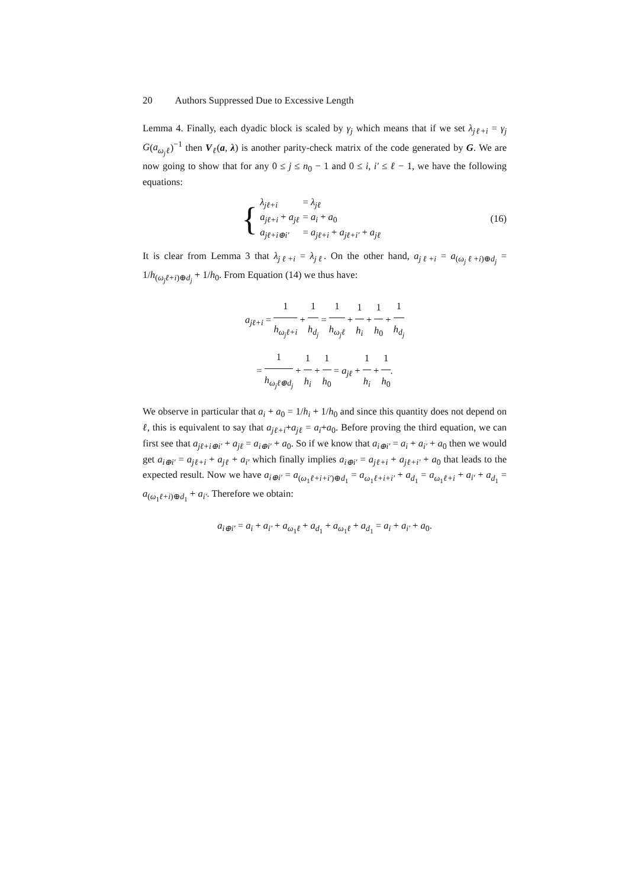20 Authors Suppressed Due to Excessive Length
Lemma 4. Finally, each dyadic block is scaled by γ<sub>j</sub> which means that if we set λ<sub>jℓ+i</sub> = γ<sub>j</sub> G(a<sub>ω<sub>j</sub>ℓ</sub>)<sup>−1</sup> then V<sub>ℓ</sub>(a, λ) is another parity-check matrix of the code generated by G. We are now going to show that for any 0 ≤ j ≤ n<sub>0</sub> − 1 and 0 ≤ i, i′ ≤ ℓ − 1, we have the following equations:
{
| λ<sub>jℓ+i</sub> | = λ<sub>jℓ</sub> |
| a<sub>jℓ+i</sub> + a<sub>jℓ</sub> | = a<sub>i</sub> + a<sub>0</sub> |
| a<sub>jℓ+i⊕i′</sub> | = a<sub>jℓ+i</sub> + a<sub>jℓ+i′</sub> + a<sub>jℓ</sub> |
(16)
It is clear from Lemma 3 that λ<sub>jℓ+i</sub> = λ<sub>jℓ</sub>. On the other hand, a<sub>jℓ+i</sub> = a<sub>(ω<sub>j</sub>ℓ+i)⊕d<sub>j</sub></sub> = 1/h<sub>(ω<sub>j</sub>ℓ+i)⊕d<sub>j</sub></sub> + 1/h<sub>0</sub>. From Equation (14) we thus have:
a<sub>jℓ+i</sub> = 1 h<sub>ω<sub>j</sub>ℓ+i</sub> + 1 h<sub>d<sub>j</sub></sub> = 1 h<sub>ω<sub>j</sub>ℓ</sub> + 1 h<sub>i</sub> + 1 h<sub>0</sub> + 1 h<sub>d<sub>j</sub></sub>
= 1 h<sub>ω<sub>j</sub>ℓ⊕d<sub>j</sub></sub> + 1 h<sub>i</sub> + 1 h<sub>0</sub> = a<sub>jℓ</sub> + 1 h<sub>i</sub> + 1 h<sub>0</sub>.
We observe in particular that a<sub>i</sub> + a<sub>0</sub> = 1/h<sub>i</sub> + 1/h<sub>0</sub> and since this quantity does not depend on ℓ, this is equivalent to say that a<sub>jℓ+i</sub>+a<sub>jℓ</sub> = a<sub>i</sub>+a<sub>0</sub>. Before proving the third equation, we can first see that a<sub>jℓ+i⊕i′</sub> + a<sub>jℓ</sub> = a<sub>i⊕i′</sub> + a<sub>0</sub>. So if we know that a<sub>i⊕i′</sub> = a<sub>i</sub> + a<sub>i′</sub> + a<sub>0</sub> then we would get a<sub>i⊕i′</sub> = a<sub>jℓ+i</sub> + a<sub>jℓ</sub> + a<sub>i′</sub> which finally implies a<sub>i⊕i′</sub> = a<sub>jℓ+i</sub> + a<sub>jℓ+i′</sub> + a<sub>0</sub> that leads to the expected result. Now we have a<sub>i⊕i′</sub> = a<sub>(ω<sub>1</sub>ℓ+i+i′)⊕d<sub>1</sub></sub> = a<sub>ω<sub>1</sub>ℓ+i+i′</sub> + a<sub>d<sub>1</sub></sub> = a<sub>ω<sub>1</sub>ℓ+i</sub> + a<sub>i′</sub> + a<sub>d<sub>1</sub></sub> = a<sub>(ω<sub>1</sub>ℓ+i)⊕d<sub>1</sub></sub> + a<sub>i′</sub>. Therefore we obtain:
a<sub>i⊕i′</sub> = a<sub>i</sub> + a<sub>i′</sub> + a<sub>ω<sub>1</sub>ℓ</sub> + a<sub>d<sub>1</sub></sub> + a<sub>ω<sub>1</sub>ℓ</sub> + a<sub>d<sub>1</sub></sub> = a<sub>i</sub> + a<sub>i′</sub> + a<sub>0</sub>.